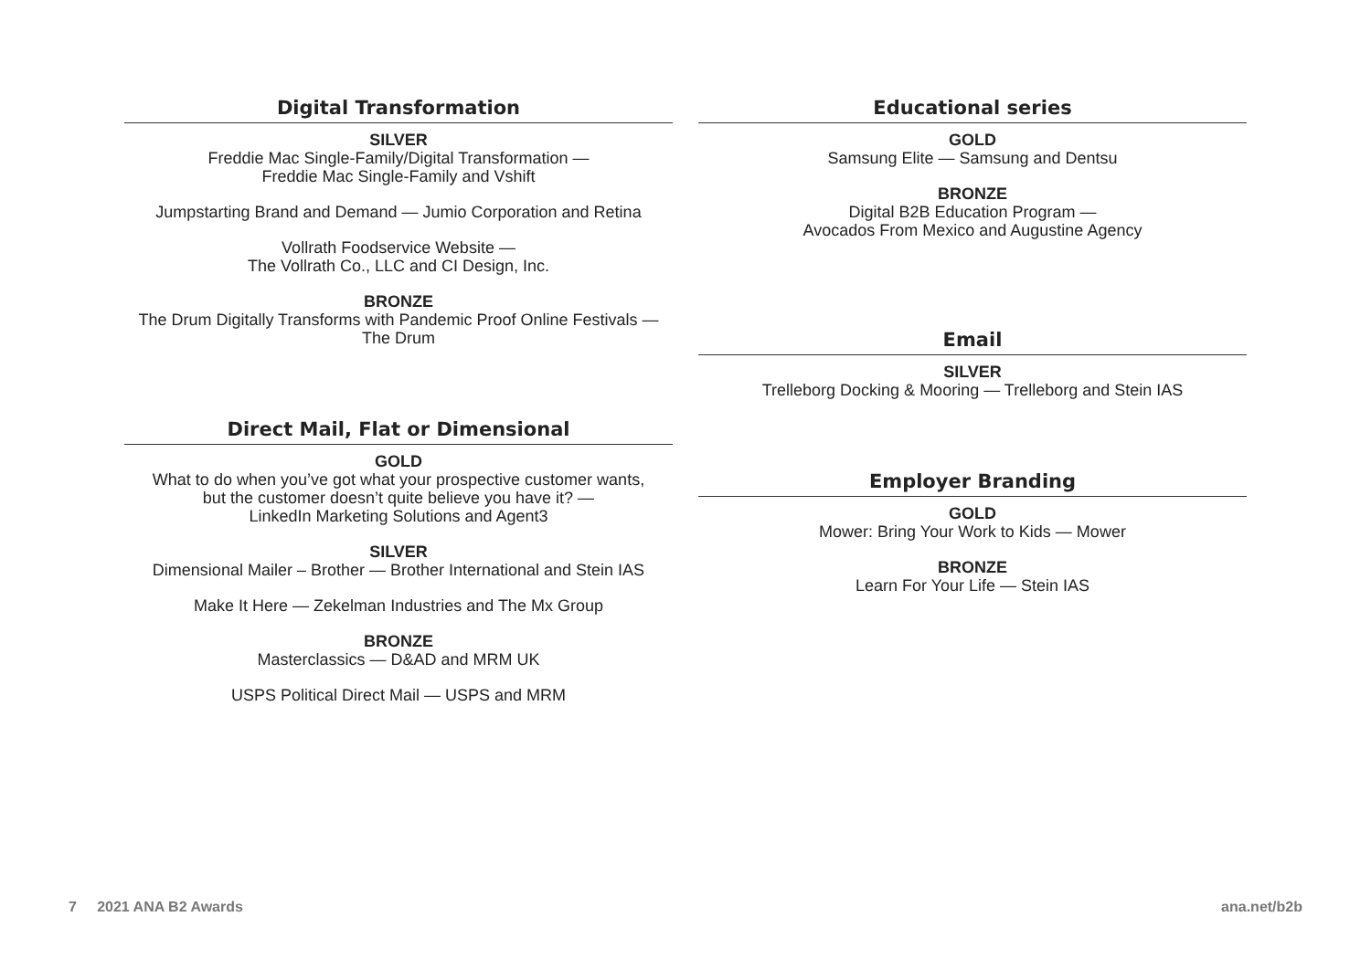Digital Transformation
SILVER
Freddie Mac Single-Family/Digital Transformation —
Freddie Mac Single-Family and Vshift
Jumpstarting Brand and Demand — Jumio Corporation and Retina
Vollrath Foodservice Website —
The Vollrath Co., LLC and CI Design, Inc.
BRONZE
The Drum Digitally Transforms with Pandemic Proof Online Festivals —
The Drum
Direct Mail, Flat or Dimensional
GOLD
What to do when you’ve got what your prospective customer wants,
but the customer doesn’t quite believe you have it? —
LinkedIn Marketing Solutions and Agent3
SILVER
Dimensional Mailer – Brother — Brother International and Stein IAS
Make It Here — Zekelman Industries and The Mx Group
BRONZE
Masterclassics — D&AD and MRM UK
USPS Political Direct Mail — USPS and MRM
Educational series
GOLD
Samsung Elite — Samsung and Dentsu
BRONZE
Digital B2B Education Program —
Avocados From Mexico and Augustine Agency
Email
SILVER
Trelleborg Docking & Mooring — Trelleborg and Stein IAS
Employer Branding
GOLD
Mower: Bring Your Work to Kids — Mower
BRONZE
Learn For Your Life — Stein IAS
7 2021 ANA B2 Awards ana.net/b2b